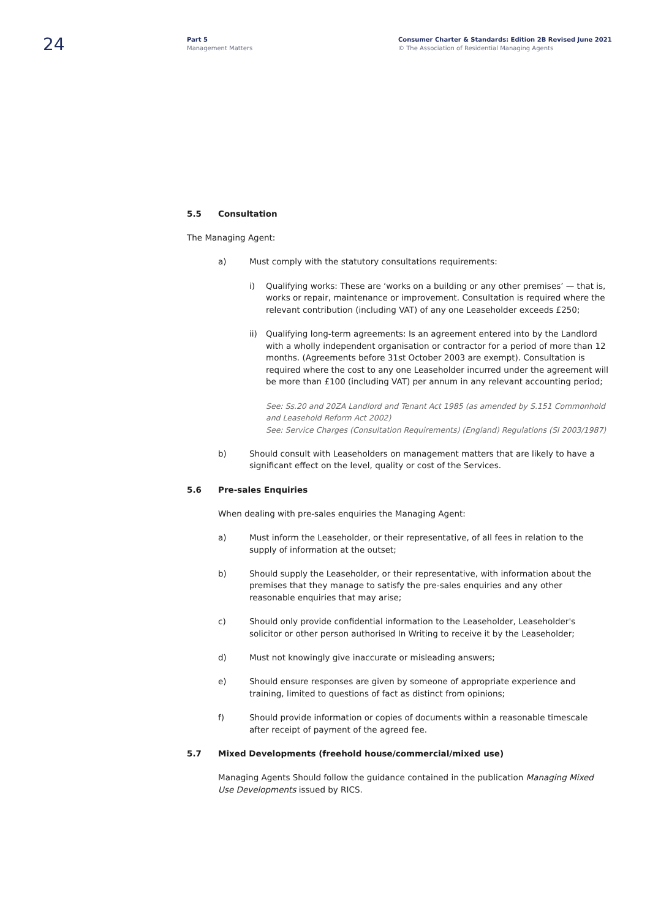24
Part 5
Management Matters
Consumer Charter & Standards: Edition 2B Revised June 2021
© The Association of Residential Managing Agents
5.5 Consultation
The Managing Agent:
a) Must comply with the statutory consultations requirements:
i) Qualifying works: These are ‘works on a building or any other premises’ — that is, works or repair, maintenance or improvement. Consultation is required where the relevant contribution (including VAT) of any one Leaseholder exceeds £250;
ii) Qualifying long-term agreements: Is an agreement entered into by the Landlord with a wholly independent organisation or contractor for a period of more than 12 months. (Agreements before 31st October 2003 are exempt). Consultation is required where the cost to any one Leaseholder incurred under the agreement will be more than £100 (including VAT) per annum in any relevant accounting period;
See: Ss.20 and 20ZA Landlord and Tenant Act 1985 (as amended by S.151 Commonhold and Leasehold Reform Act 2002)
See: Service Charges (Consultation Requirements) (England) Regulations (SI 2003/1987)
b) Should consult with Leaseholders on management matters that are likely to have a significant effect on the level, quality or cost of the Services.
5.6 Pre-sales Enquiries
When dealing with pre-sales enquiries the Managing Agent:
a) Must inform the Leaseholder, or their representative, of all fees in relation to the supply of information at the outset;
b) Should supply the Leaseholder, or their representative, with information about the premises that they manage to satisfy the pre-sales enquiries and any other reasonable enquiries that may arise;
c) Should only provide confidential information to the Leaseholder, Leaseholder's solicitor or other person authorised In Writing to receive it by the Leaseholder;
d) Must not knowingly give inaccurate or misleading answers;
e) Should ensure responses are given by someone of appropriate experience and training, limited to questions of fact as distinct from opinions;
f) Should provide information or copies of documents within a reasonable timescale after receipt of payment of the agreed fee.
5.7 Mixed Developments (freehold house/commercial/mixed use)
Managing Agents Should follow the guidance contained in the publication Managing Mixed Use Developments issued by RICS.